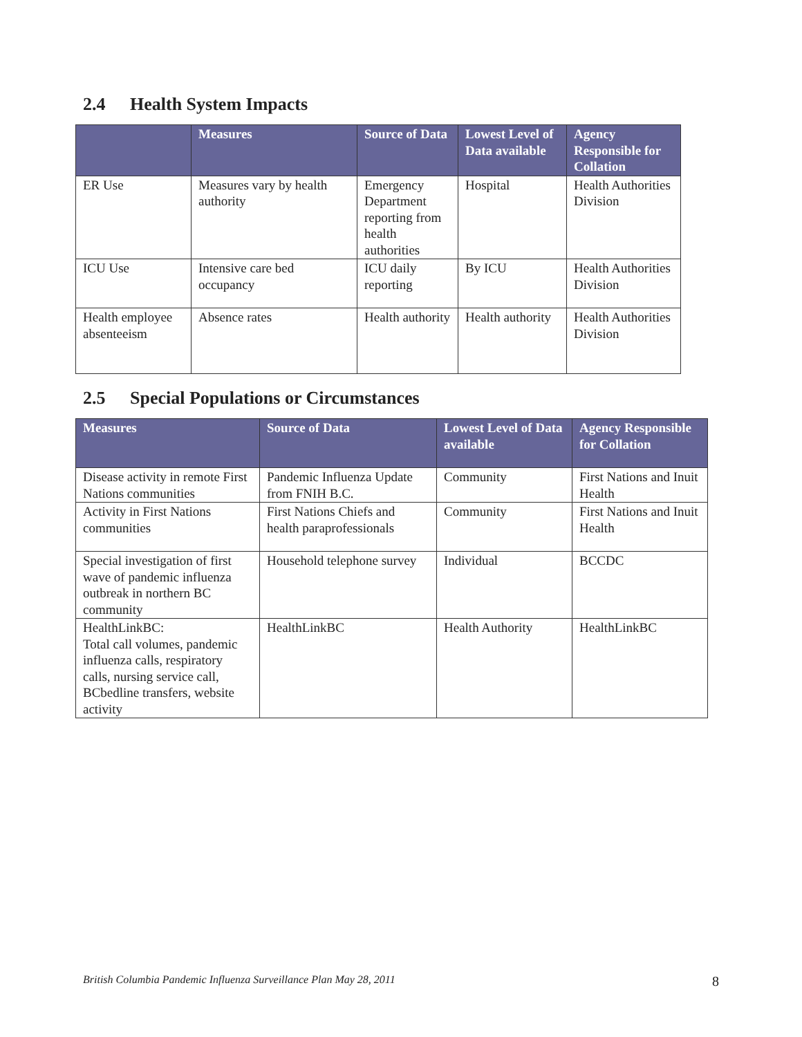2.4 Health System Impacts
| | Measures | Source of Data | Lowest Level of Data available | Agency Responsible for Collation |
| --- | --- | --- | --- | --- |
| ER Use | Measures vary by health authority | Emergency Department reporting from health authorities | Hospital | Health Authorities Division |
| ICU Use | Intensive care bed occupancy | ICU daily reporting | By ICU | Health Authorities Division |
| Health employee absenteeism | Absence rates | Health authority | Health authority | Health Authorities Division |
2.5 Special Populations or Circumstances
| Measures | Source of Data | Lowest Level of Data available | Agency Responsible for Collation |
| --- | --- | --- | --- |
| Disease activity in remote First Nations communities | Pandemic Influenza Update from FNIH B.C. | Community | First Nations and Inuit Health |
| Activity in First Nations communities | First Nations Chiefs and health paraprofessionals | Community | First Nations and Inuit Health |
| Special investigation of first wave of pandemic influenza outbreak in northern BC community | Household telephone survey | Individual | BCCDC |
| HealthLinkBC: Total call volumes, pandemic influenza calls, respiratory calls, nursing service call, BCbedline transfers, website activity | HealthLinkBC | Health Authority | HealthLinkBC |
British Columbia Pandemic Influenza Surveillance Plan May 28, 2011 8